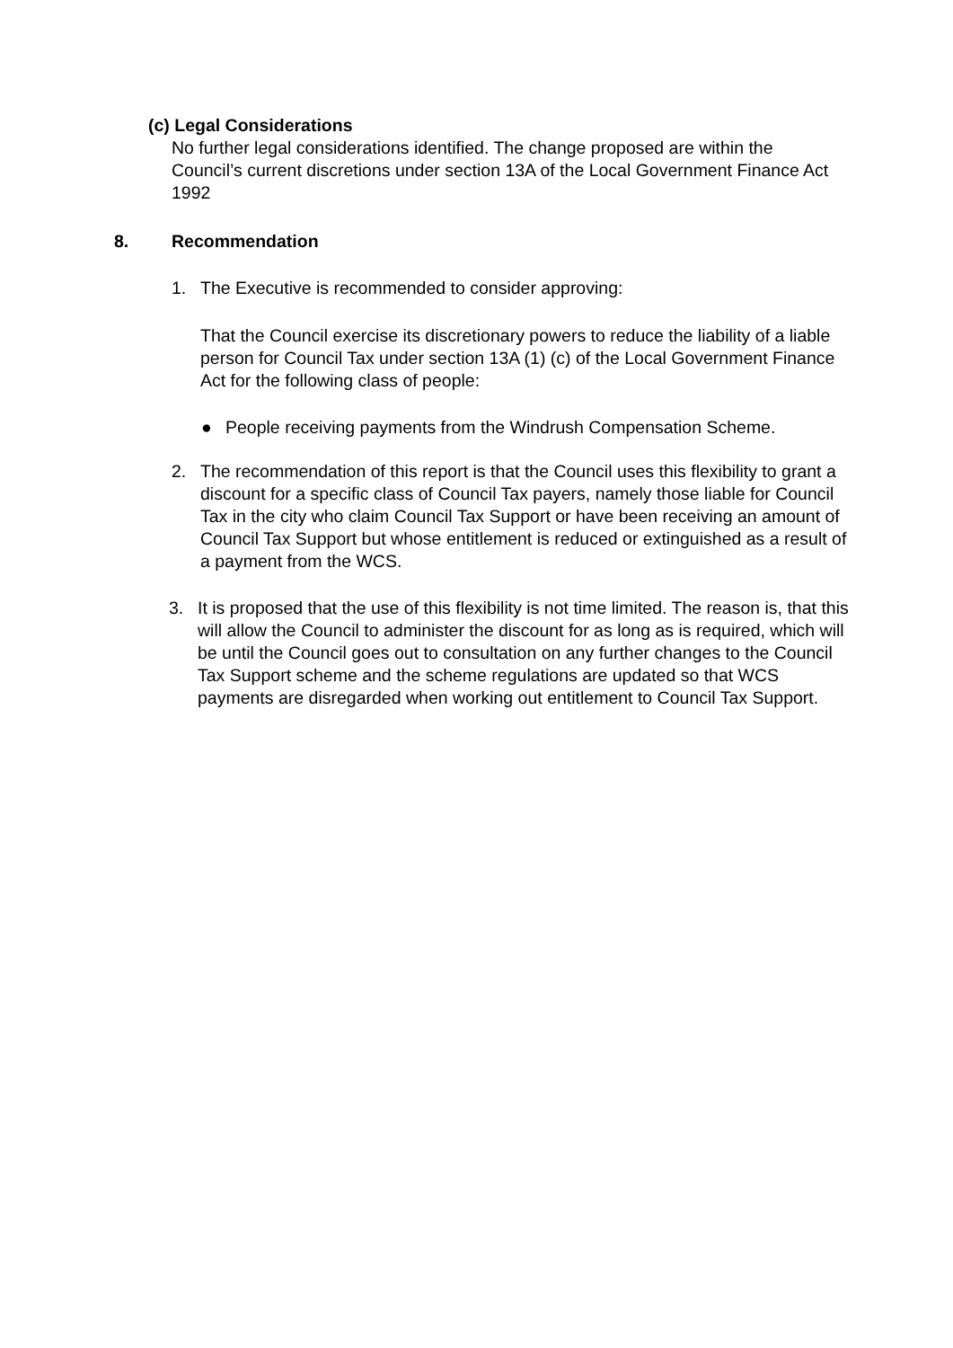(c) Legal Considerations
No further legal considerations identified. The change proposed are within the Council’s current discretions under section 13A of the Local Government Finance Act 1992
8. Recommendation
1. The Executive is recommended to consider approving:
That the Council exercise its discretionary powers to reduce the liability of a liable person for Council Tax under section 13A (1) (c) of the Local Government Finance Act for the following class of people:
● People receiving payments from the Windrush Compensation Scheme.
2. The recommendation of this report is that the Council uses this flexibility to grant a discount for a specific class of Council Tax payers, namely those liable for Council Tax in the city who claim Council Tax Support or have been receiving an amount of Council Tax Support but whose entitlement is reduced or extinguished as a result of a payment from the WCS.
3. It is proposed that the use of this flexibility is not time limited. The reason is, that this will allow the Council to administer the discount for as long as is required, which will be until the Council goes out to consultation on any further changes to the Council Tax Support scheme and the scheme regulations are updated so that WCS payments are disregarded when working out entitlement to Council Tax Support.